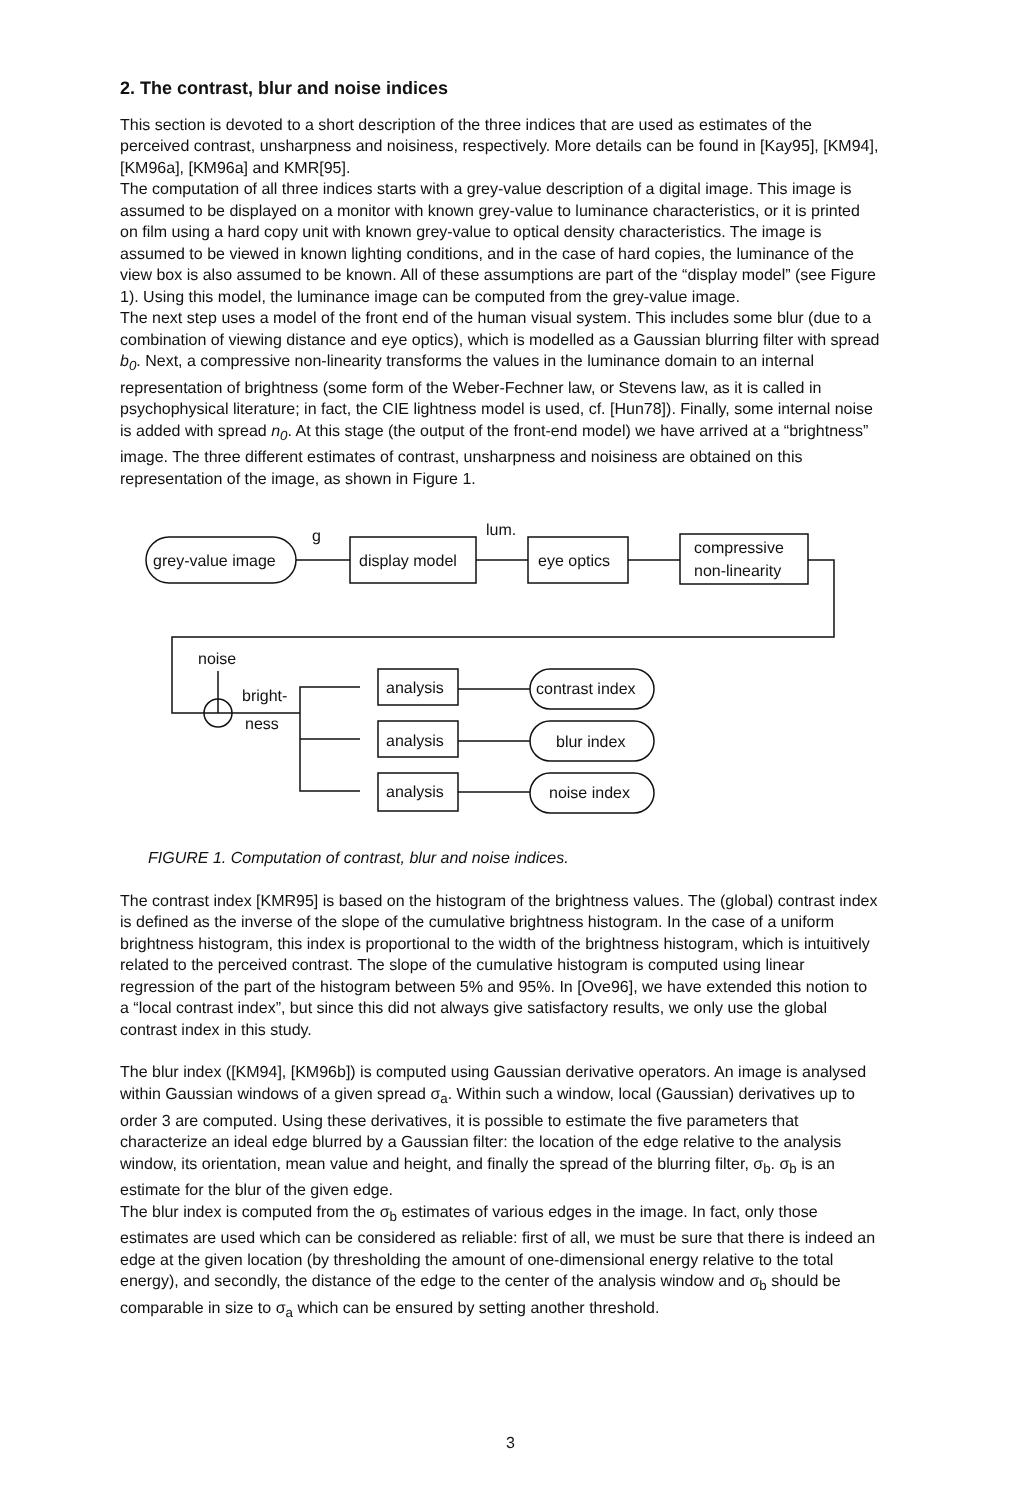2. The contrast, blur and noise indices
This section is devoted to a short description of the three indices that are used as estimates of the perceived contrast, unsharpness and noisiness, respectively. More details can be found in [Kay95], [KM94], [KM96a], [KM96a] and KMR[95].
The computation of all three indices starts with a grey-value description of a digital image. This image is assumed to be displayed on a monitor with known grey-value to luminance characteristics, or it is printed on film using a hard copy unit with known grey-value to optical density characteristics. The image is assumed to be viewed in known lighting conditions, and in the case of hard copies, the luminance of the view box is also assumed to be known. All of these assumptions are part of the “display model” (see Figure 1). Using this model, the luminance image can be computed from the grey-value image.
The next step uses a model of the front end of the human visual system. This includes some blur (due to a combination of viewing distance and eye optics), which is modelled as a Gaussian blurring filter with spread b<sub>0</sub>. Next, a compressive non-linearity transforms the values in the luminance domain to an internal representation of brightness (some form of the Weber-Fechner law, or Stevens law, as it is called in psychophysical literature; in fact, the CIE lightness model is used, cf. [Hun78]). Finally, some internal noise is added with spread n<sub>0</sub>. At this stage (the output of the front-end model) we have arrived at a “brightness” image. The three different estimates of contrast, unsharpness and noisiness are obtained on this representation of the image, as shown in Figure 1.
grey-value image
g
display model
lum.
eye optics
compressive
non-linearity
noise
bright-
ness
analysis
analysis
analysis
contrast index
blur index
noise index
FIGURE 1. Computation of contrast, blur and noise indices.
The contrast index [KMR95] is based on the histogram of the brightness values. The (global) contrast index is defined as the inverse of the slope of the cumulative brightness histogram. In the case of a uniform brightness histogram, this index is proportional to the width of the brightness histogram, which is intuitively related to the perceived contrast. The slope of the cumulative histogram is computed using linear regression of the part of the histogram between 5% and 95%. In [Ove96], we have extended this notion to a “local contrast index”, but since this did not always give satisfactory results, we only use the global contrast index in this study.
The blur index ([KM94], [KM96b]) is computed using Gaussian derivative operators. An image is analysed within Gaussian windows of a given spread σ<sub>a</sub>. Within such a window, local (Gaussian) derivatives up to order 3 are computed. Using these derivatives, it is possible to estimate the five parameters that characterize an ideal edge blurred by a Gaussian filter: the location of the edge relative to the analysis window, its orientation, mean value and height, and finally the spread of the blurring filter, σ<sub>b</sub>. σ<sub>b</sub> is an estimate for the blur of the given edge.
The blur index is computed from the σ<sub>b</sub> estimates of various edges in the image. In fact, only those estimates are used which can be considered as reliable: first of all, we must be sure that there is indeed an edge at the given location (by thresholding the amount of one-dimensional energy relative to the total energy), and secondly, the distance of the edge to the center of the analysis window and σ<sub>b</sub> should be comparable in size to σ<sub>a</sub> which can be ensured by setting another threshold.
3